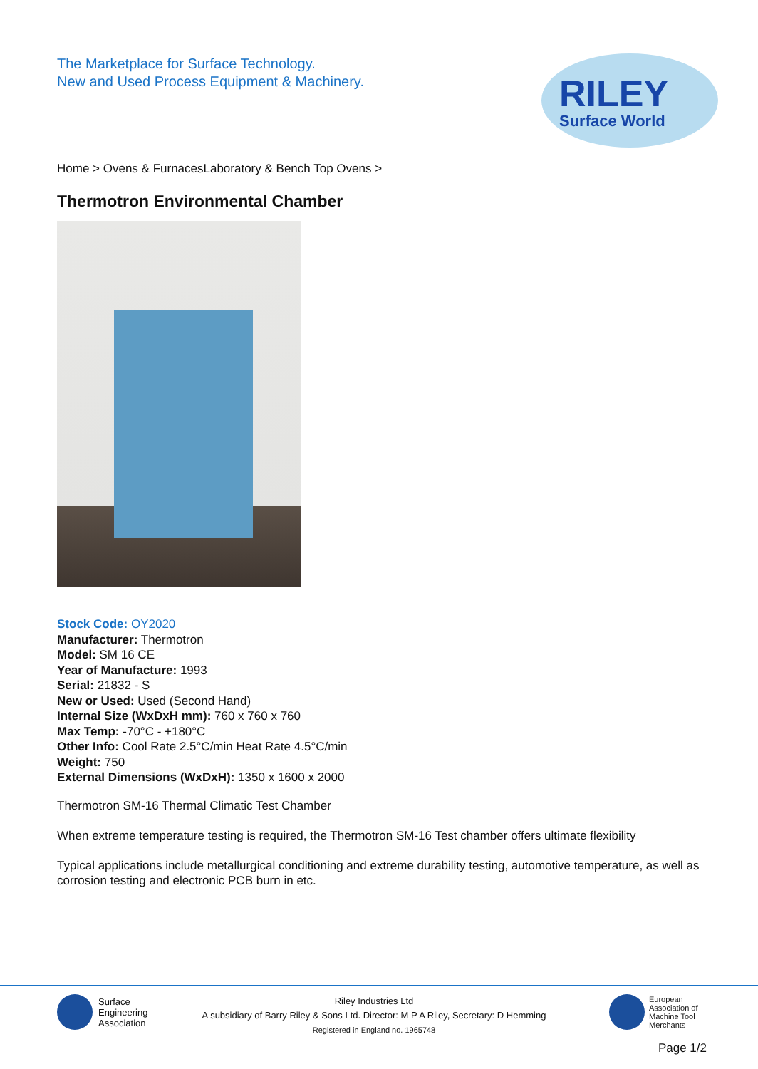RILEY
Surface World
The Marketplace for Surface Technology.
New and Used Process Equipment & Machinery.
Home > Ovens & FurnacesLaboratory & Bench Top Ovens >
Thermotron Environmental Chamber
Stock Code: OY2020
Manufacturer: Thermotron
Model: SM 16 CE
Year of Manufacture: 1993
Serial: 21832 - S
New or Used: Used (Second Hand)
Internal Size (WxDxH mm): 760 x 760 x 760
Max Temp: -70°C - +180°C
Other Info: Cool Rate 2.5°C/min Heat Rate 4.5°C/min
Weight: 750
External Dimensions (WxDxH): 1350 x 1600 x 2000
Thermotron SM-16 Thermal Climatic Test Chamber
When extreme temperature testing is required, the Thermotron SM-16 Test chamber offers ultimate flexibility
Typical applications include metallurgical conditioning and extreme durability testing, automotive temperature, as well as corrosion testing and electronic PCB burn in etc.
Surface
Engineering
Association
Riley Industries Ltd
A subsidiary of Barry Riley & Sons Ltd. Director: M P A Riley, Secretary: D Hemming
Registered in England no. 1965748
European
Association of
Machine Tool
Merchants
Page 1/2